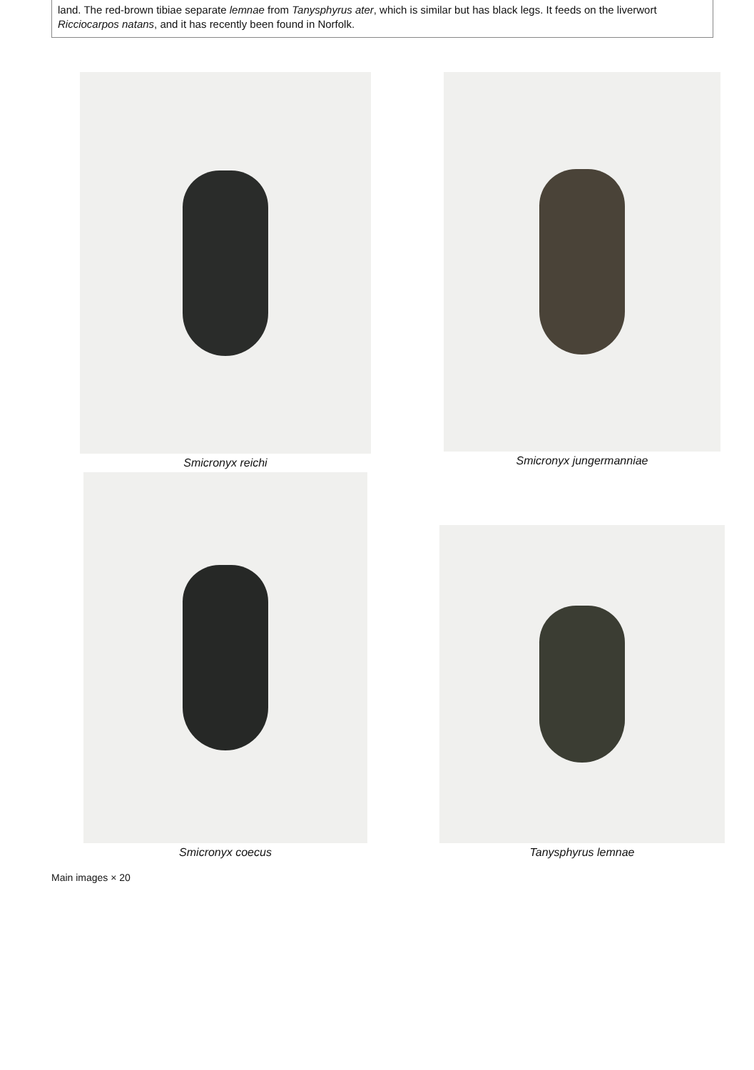land. The red-brown tibiae separate lemnae from Tanysphyrus ater, which is similar but has black legs. It feeds on the liverwort Ricciocarpos natans, and it has recently been found in Norfolk.
Smicronyx reichi
Smicronyx jungermanniae
Smicronyx coecus
Tanysphyrus lemnae
Main images × 20